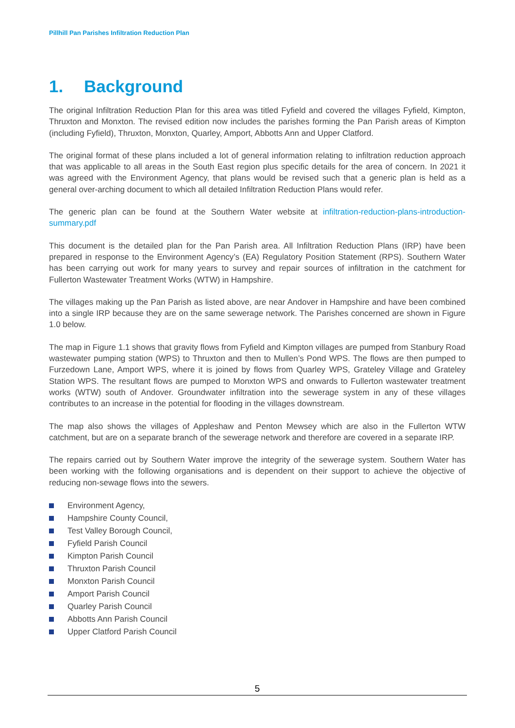Pillhill Pan Parishes Infiltration Reduction Plan
1. Background
The original Infiltration Reduction Plan for this area was titled Fyfield and covered the villages Fyfield, Kimpton, Thruxton and Monxton. The revised edition now includes the parishes forming the Pan Parish areas of Kimpton (including Fyfield), Thruxton, Monxton, Quarley, Amport, Abbotts Ann and Upper Clatford.
The original format of these plans included a lot of general information relating to infiltration reduction approach that was applicable to all areas in the South East region plus specific details for the area of concern. In 2021 it was agreed with the Environment Agency, that plans would be revised such that a generic plan is held as a general over-arching document to which all detailed Infiltration Reduction Plans would refer.
The generic plan can be found at the Southern Water website at infiltration-reduction-plans-introduction-summary.pdf
This document is the detailed plan for the Pan Parish area. All Infiltration Reduction Plans (IRP) have been prepared in response to the Environment Agency’s (EA) Regulatory Position Statement (RPS). Southern Water has been carrying out work for many years to survey and repair sources of infiltration in the catchment for Fullerton Wastewater Treatment Works (WTW) in Hampshire.
The villages making up the Pan Parish as listed above, are near Andover in Hampshire and have been combined into a single IRP because they are on the same sewerage network. The Parishes concerned are shown in Figure 1.0 below.
The map in Figure 1.1 shows that gravity flows from Fyfield and Kimpton villages are pumped from Stanbury Road wastewater pumping station (WPS) to Thruxton and then to Mullen’s Pond WPS. The flows are then pumped to Furzedown Lane, Amport WPS, where it is joined by flows from Quarley WPS, Grateley Village and Grateley Station WPS. The resultant flows are pumped to Monxton WPS and onwards to Fullerton wastewater treatment works (WTW) south of Andover. Groundwater infiltration into the sewerage system in any of these villages contributes to an increase in the potential for flooding in the villages downstream.
The map also shows the villages of Appleshaw and Penton Mewsey which are also in the Fullerton WTW catchment, but are on a separate branch of the sewerage network and therefore are covered in a separate IRP.
The repairs carried out by Southern Water improve the integrity of the sewerage system. Southern Water has been working with the following organisations and is dependent on their support to achieve the objective of reducing non-sewage flows into the sewers.
Environment Agency,
Hampshire County Council,
Test Valley Borough Council,
Fyfield Parish Council
Kimpton Parish Council
Thruxton Parish Council
Monxton Parish Council
Amport Parish Council
Quarley Parish Council
Abbotts Ann Parish Council
Upper Clatford Parish Council
5